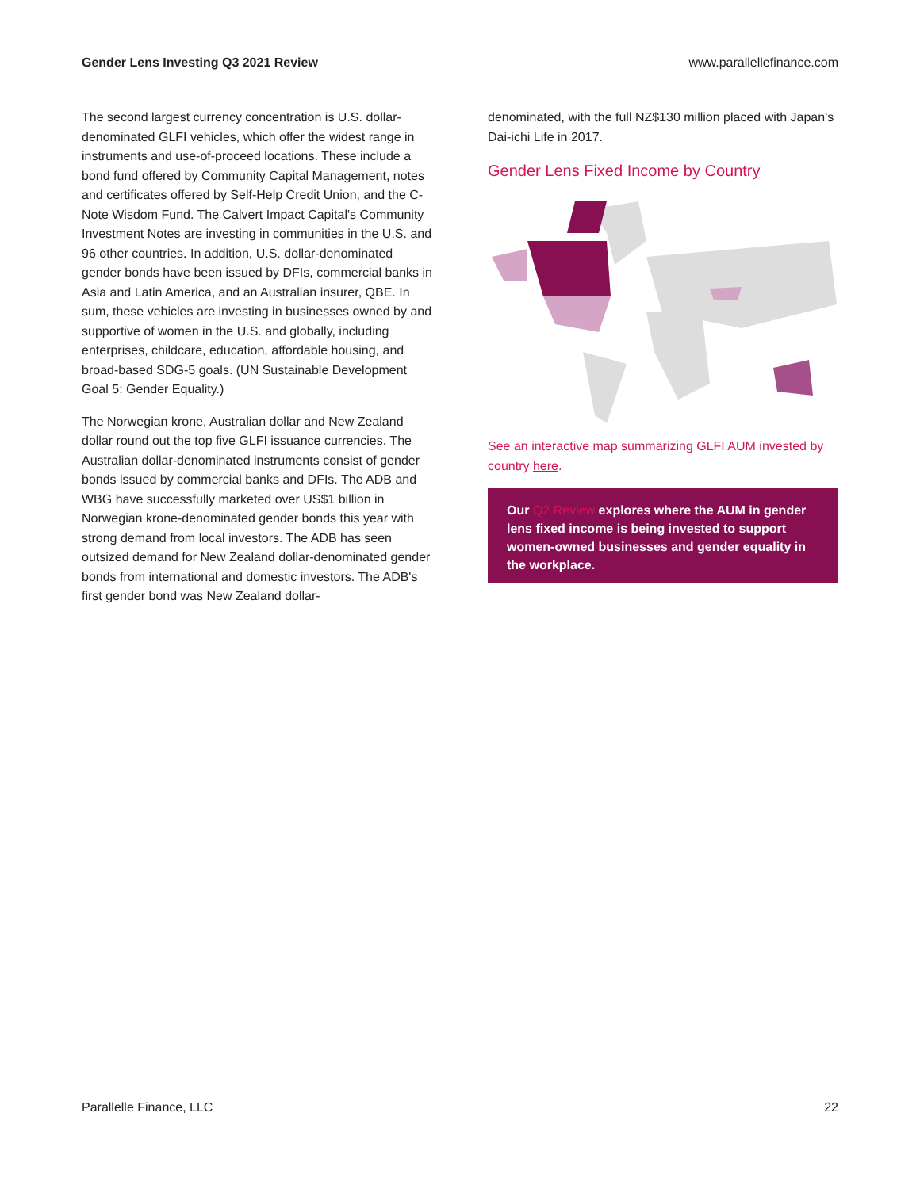Gender Lens Investing Q3 2021 Review www.parallellefinance.com
The second largest currency concentration is U.S. dollar-denominated GLFI vehicles, which offer the widest range in instruments and use-of-proceed locations. These include a bond fund offered by Community Capital Management, notes and certificates offered by Self-Help Credit Union, and the C-Note Wisdom Fund. The Calvert Impact Capital's Community Investment Notes are investing in communities in the U.S. and 96 other countries. In addition, U.S. dollar-denominated gender bonds have been issued by DFIs, commercial banks in Asia and Latin America, and an Australian insurer, QBE. In sum, these vehicles are investing in businesses owned by and supportive of women in the U.S. and globally, including enterprises, childcare, education, affordable housing, and broad-based SDG-5 goals. (UN Sustainable Development Goal 5: Gender Equality.)
The Norwegian krone, Australian dollar and New Zealand dollar round out the top five GLFI issuance currencies. The Australian dollar-denominated instruments consist of gender bonds issued by commercial banks and DFIs. The ADB and WBG have successfully marketed over US$1 billion in Norwegian krone-denominated gender bonds this year with strong demand from local investors. The ADB has seen outsized demand for New Zealand dollar-denominated gender bonds from international and domestic investors. The ADB's first gender bond was New Zealand dollar-
denominated, with the full NZ$130 million placed with Japan's Dai-ichi Life in 2017.
Gender Lens Fixed Income by Country
See an interactive map summarizing GLFI AUM invested by country here.
Our Q2 Review explores where the AUM in gender lens fixed income is being invested to support women-owned businesses and gender equality in the workplace.
Parallelle Finance, LLC 22